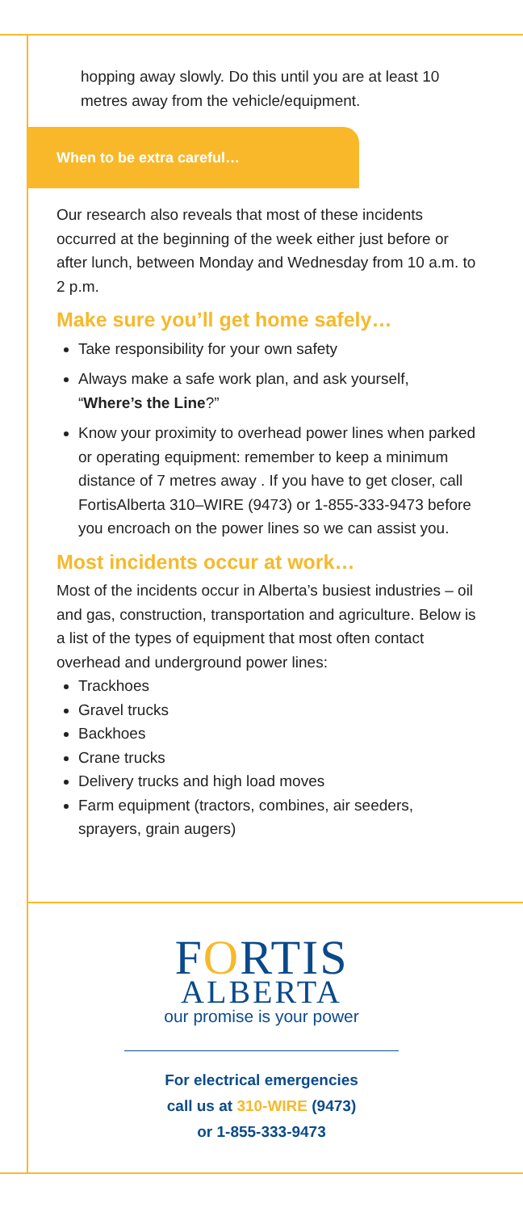hopping away slowly. Do this until you are at least 10 metres away from the vehicle/equipment.
When to be extra careful…
Our research also reveals that most of these incidents occurred at the beginning of the week either just before or after lunch, between Monday and Wednesday from 10 a.m. to 2 p.m.
Make sure you’ll get home safely…
Take responsibility for your own safety
Always make a safe work plan, and ask yourself, “Where’s the Line?”
Know your proximity to overhead power lines when parked or operating equipment: remember to keep a minimum distance of 7 metres away . If you have to get closer, call FortisAlberta 310–WIRE (9473) or 1-855-333-9473 before you encroach on the power lines so we can assist you.
Most incidents occur at work…
Most of the incidents occur in Alberta’s busiest industries – oil and gas, construction, transportation and agriculture. Below is a list of the types of equipment that most often contact overhead and underground power lines:
Trackhoes
Gravel trucks
Backhoes
Crane trucks
Delivery trucks and high load moves
Farm equipment (tractors, combines, air seeders, sprayers, grain augers)
FORTIS
ALBERTA
our promise is your power
For electrical emergencies
call us at 310-WIRE (9473)
or 1-855-333-9473